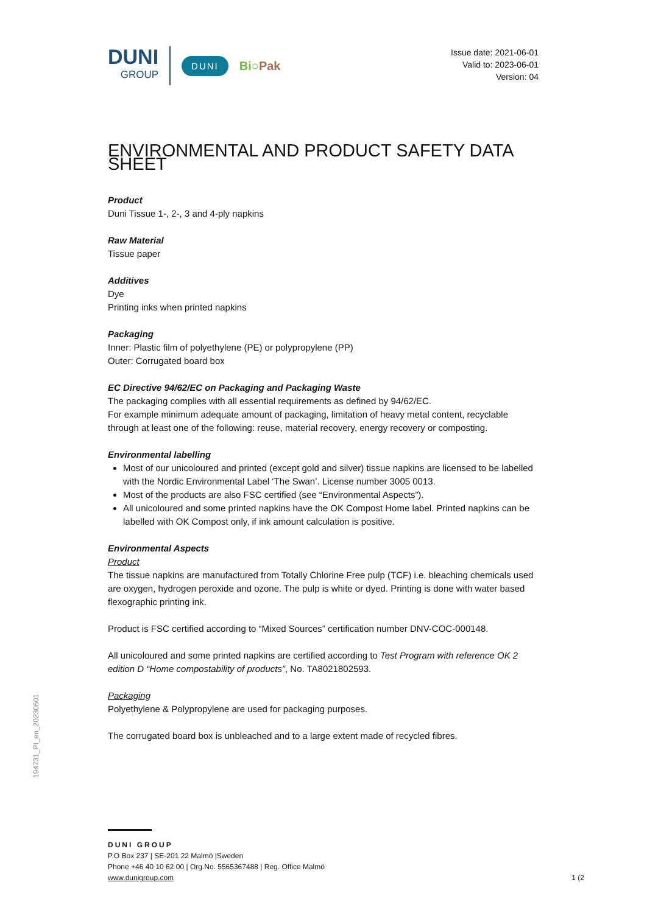DUNI
GROUP
DUNI
Bi○Pak
Issue date: 2021-06-01
Valid to: 2023-06-01
Version: 04
ENVIRONMENTAL AND PRODUCT SAFETY DATA SHEET
Product
Duni Tissue 1-, 2-, 3 and 4-ply napkins
Raw Material
Tissue paper
Additives
Dye
Printing inks when printed napkins
Packaging
Inner: Plastic film of polyethylene (PE) or polypropylene (PP)
Outer: Corrugated board box
EC Directive 94/62/EC on Packaging and Packaging Waste
The packaging complies with all essential requirements as defined by 94/62/EC.
For example minimum adequate amount of packaging, limitation of heavy metal content, recyclable through at least one of the following: reuse, material recovery, energy recovery or composting.
Environmental labelling
Most of our unicoloured and printed (except gold and silver) tissue napkins are licensed to be labelled with the Nordic Environmental Label ‘The Swan’. License number 3005 0013.
Most of the products are also FSC certified (see “Environmental Aspects”).
All unicoloured and some printed napkins have the OK Compost Home label. Printed napkins can be labelled with OK Compost only, if ink amount calculation is positive.
Environmental Aspects
Product
The tissue napkins are manufactured from Totally Chlorine Free pulp (TCF) i.e. bleaching chemicals used are oxygen, hydrogen peroxide and ozone. The pulp is white or dyed. Printing is done with water based flexographic printing ink.
Product is FSC certified according to “Mixed Sources” certification number DNV-COC-000148.
All unicoloured and some printed napkins are certified according to Test Program with reference OK 2 edition D “Home compostability of products”, No. TA8021802593.
Packaging
Polyethylene & Polypropylene are used for packaging purposes.
The corrugated board box is unbleached and to a large extent made of recycled fibres.
194731_PI_en_20230601
DUNI GROUP
P.O Box 237 | SE-201 22 Malmö |Sweden
Phone +46 40 10 62 00 | Org.No. 5565367488 | Reg. Office Malmö
www.dunigroup.com 1 (2